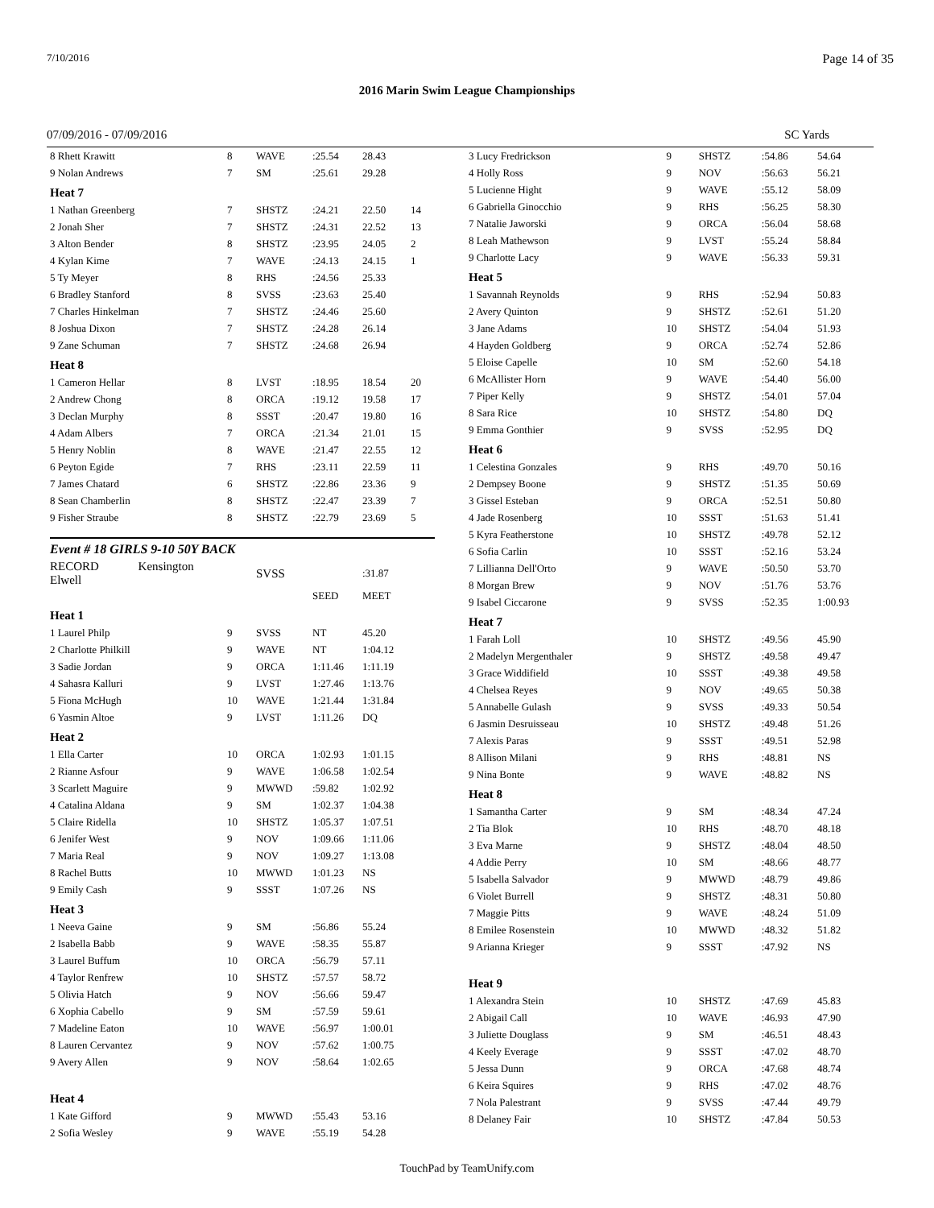7/10/2016 Page 14 of 35
2016 Marin Swim League Championships
07/09/2016 - 07/09/2016 SC Yards
| 8 Rhett Krawitt | 8 | WAVE | :25.54 | 28.43 | |
| 9 Nolan Andrews | 7 | SM | :25.61 | 29.28 | |
| Heat 7 | | | | | |
| 1 Nathan Greenberg | 7 | SHSTZ | :24.21 | 22.50 | 14 |
| 2 Jonah Sher | 7 | SHSTZ | :24.31 | 22.52 | 13 |
| 3 Alton Bender | 8 | SHSTZ | :23.95 | 24.05 | 2 |
| 4 Kylan Kime | 7 | WAVE | :24.13 | 24.15 | 1 |
| 5 Ty Meyer | 8 | RHS | :24.56 | 25.33 | |
| 6 Bradley Stanford | 8 | SVSS | :23.63 | 25.40 | |
| 7 Charles Hinkelman | 7 | SHSTZ | :24.46 | 25.60 | |
| 8 Joshua Dixon | 7 | SHSTZ | :24.28 | 26.14 | |
| 9 Zane Schuman | 7 | SHSTZ | :24.68 | 26.94 | |
| Heat 8 | | | | | |
| 1 Cameron Hellar | 8 | LVST | :18.95 | 18.54 | 20 |
| 2 Andrew Chong | 8 | ORCA | :19.12 | 19.58 | 17 |
| 3 Declan Murphy | 8 | SSST | :20.47 | 19.80 | 16 |
| 4 Adam Albers | 7 | ORCA | :21.34 | 21.01 | 15 |
| 5 Henry Noblin | 8 | WAVE | :21.47 | 22.55 | 12 |
| 6 Peyton Egide | 7 | RHS | :23.11 | 22.59 | 11 |
| 7 James Chatard | 6 | SHSTZ | :22.86 | 23.36 | 9 |
| 8 Sean Chamberlin | 8 | SHSTZ | :22.47 | 23.39 | 7 |
| 9 Fisher Straube | 8 | SHSTZ | :22.79 | 23.69 | 5 |
Event # 18 GIRLS 9-10 50Y BACK
| RECORD Kensington Elwell | | SVSS | | :31.87 | |
| | | | SEED | MEET | |
| Heat 1 | | | | | |
| 1 Laurel Philp | 9 | SVSS | NT | 45.20 | |
| 2 Charlotte Philkill | 9 | WAVE | NT | 1:04.12 | |
| 3 Sadie Jordan | 9 | ORCA | 1:11.46 | 1:11.19 | |
| 4 Sahasra Kalluri | 9 | LVST | 1:27.46 | 1:13.76 | |
| 5 Fiona McHugh | 10 | WAVE | 1:21.44 | 1:31.84 | |
| 6 Yasmin Altoe | 9 | LVST | 1:11.26 | DQ | |
| Heat 2 | | | | | |
| 1 Ella Carter | 10 | ORCA | 1:02.93 | 1:01.15 | |
| 2 Rianne Asfour | 9 | WAVE | 1:06.58 | 1:02.54 | |
| 3 Scarlett Maguire | 9 | MWWD | :59.82 | 1:02.92 | |
| 4 Catalina Aldana | 9 | SM | 1:02.37 | 1:04.38 | |
| 5 Claire Ridella | 10 | SHSTZ | 1:05.37 | 1:07.51 | |
| 6 Jenifer West | 9 | NOV | 1:09.66 | 1:11.06 | |
| 7 Maria Real | 9 | NOV | 1:09.27 | 1:13.08 | |
| 8 Rachel Butts | 10 | MWWD | 1:01.23 | NS | |
| 9 Emily Cash | 9 | SSST | 1:07.26 | NS | |
| Heat 3 | | | | | |
| 1 Neeva Gaine | 9 | SM | :56.86 | 55.24 | |
| 2 Isabella Babb | 9 | WAVE | :58.35 | 55.87 | |
| 3 Laurel Buffum | 10 | ORCA | :56.79 | 57.11 | |
| 4 Taylor Renfrew | 10 | SHSTZ | :57.57 | 58.72 | |
| 5 Olivia Hatch | 9 | NOV | :56.66 | 59.47 | |
| 6 Xophia Cabello | 9 | SM | :57.59 | 59.61 | |
| 7 Madeline Eaton | 10 | WAVE | :56.97 | 1:00.01 | |
| 8 Lauren Cervantez | 9 | NOV | :57.62 | 1:00.75 | |
| 9 Avery Allen | 9 | NOV | :58.64 | 1:02.65 | |
| Heat 4 | | | | | |
| 1 Kate Gifford | 9 | MWWD | :55.43 | 53.16 | |
| 2 Sofia Wesley | 9 | WAVE | :55.19 | 54.28 | |
| 3 Lucy Fredrickson | 9 | SHSTZ | :54.86 | 54.64 |
| 4 Holly Ross | 9 | NOV | :56.63 | 56.21 |
| 5 Lucienne Hight | 9 | WAVE | :55.12 | 58.09 |
| 6 Gabriella Ginocchio | 9 | RHS | :56.25 | 58.30 |
| 7 Natalie Jaworski | 9 | ORCA | :56.04 | 58.68 |
| 8 Leah Mathewson | 9 | LVST | :55.24 | 58.84 |
| 9 Charlotte Lacy | 9 | WAVE | :56.33 | 59.31 |
| Heat 5 | | | | |
| 1 Savannah Reynolds | 9 | RHS | :52.94 | 50.83 |
| 2 Avery Quinton | 9 | SHSTZ | :52.61 | 51.20 |
| 3 Jane Adams | 10 | SHSTZ | :54.04 | 51.93 |
| 4 Hayden Goldberg | 9 | ORCA | :52.74 | 52.86 |
| 5 Eloise Capelle | 10 | SM | :52.60 | 54.18 |
| 6 McAllister Horn | 9 | WAVE | :54.40 | 56.00 |
| 7 Piper Kelly | 9 | SHSTZ | :54.01 | 57.04 |
| 8 Sara Rice | 10 | SHSTZ | :54.80 | DQ |
| 9 Emma Gonthier | 9 | SVSS | :52.95 | DQ |
| Heat 6 | | | | |
| 1 Celestina Gonzales | 9 | RHS | :49.70 | 50.16 |
| 2 Dempsey Boone | 9 | SHSTZ | :51.35 | 50.69 |
| 3 Gissel Esteban | 9 | ORCA | :52.51 | 50.80 |
| 4 Jade Rosenberg | 10 | SSST | :51.63 | 51.41 |
| 5 Kyra Featherstone | 10 | SHSTZ | :49.78 | 52.12 |
| 6 Sofia Carlin | 10 | SSST | :52.16 | 53.24 |
| 7 Lillianna Dell'Orto | 9 | WAVE | :50.50 | 53.70 |
| 8 Morgan Brew | 9 | NOV | :51.76 | 53.76 |
| 9 Isabel Ciccarone | 9 | SVSS | :52.35 | 1:00.93 |
| Heat 7 | | | | |
| 1 Farah Loll | 10 | SHSTZ | :49.56 | 45.90 |
| 2 Madelyn Mergenthaler | 9 | SHSTZ | :49.58 | 49.47 |
| 3 Grace Widdifield | 10 | SSST | :49.38 | 49.58 |
| 4 Chelsea Reyes | 9 | NOV | :49.65 | 50.38 |
| 5 Annabelle Gulash | 9 | SVSS | :49.33 | 50.54 |
| 6 Jasmin Desruisseau | 10 | SHSTZ | :49.48 | 51.26 |
| 7 Alexis Paras | 9 | SSST | :49.51 | 52.98 |
| 8 Allison Milani | 9 | RHS | :48.81 | NS |
| 9 Nina Bonte | 9 | WAVE | :48.82 | NS |
| Heat 8 | | | | |
| 1 Samantha Carter | 9 | SM | :48.34 | 47.24 |
| 2 Tia Blok | 10 | RHS | :48.70 | 48.18 |
| 3 Eva Marne | 9 | SHSTZ | :48.04 | 48.50 |
| 4 Addie Perry | 10 | SM | :48.66 | 48.77 |
| 5 Isabella Salvador | 9 | MWWD | :48.79 | 49.86 |
| 6 Violet Burrell | 9 | SHSTZ | :48.31 | 50.80 |
| 7 Maggie Pitts | 9 | WAVE | :48.24 | 51.09 |
| 8 Emilee Rosenstein | 10 | MWWD | :48.32 | 51.82 |
| 9 Arianna Krieger | 9 | SSST | :47.92 | NS |
| Heat 9 | | | | |
| 1 Alexandra Stein | 10 | SHSTZ | :47.69 | 45.83 |
| 2 Abigail Call | 10 | WAVE | :46.93 | 47.90 |
| 3 Juliette Douglass | 9 | SM | :46.51 | 48.43 |
| 4 Keely Everage | 9 | SSST | :47.02 | 48.70 |
| 5 Jessa Dunn | 9 | ORCA | :47.68 | 48.74 |
| 6 Keira Squires | 9 | RHS | :47.02 | 48.76 |
| 7 Nola Palestrant | 9 | SVSS | :47.44 | 49.79 |
| 8 Delaney Fair | 10 | SHSTZ | :47.84 | 50.53 |
TouchPad by TeamUnify.com